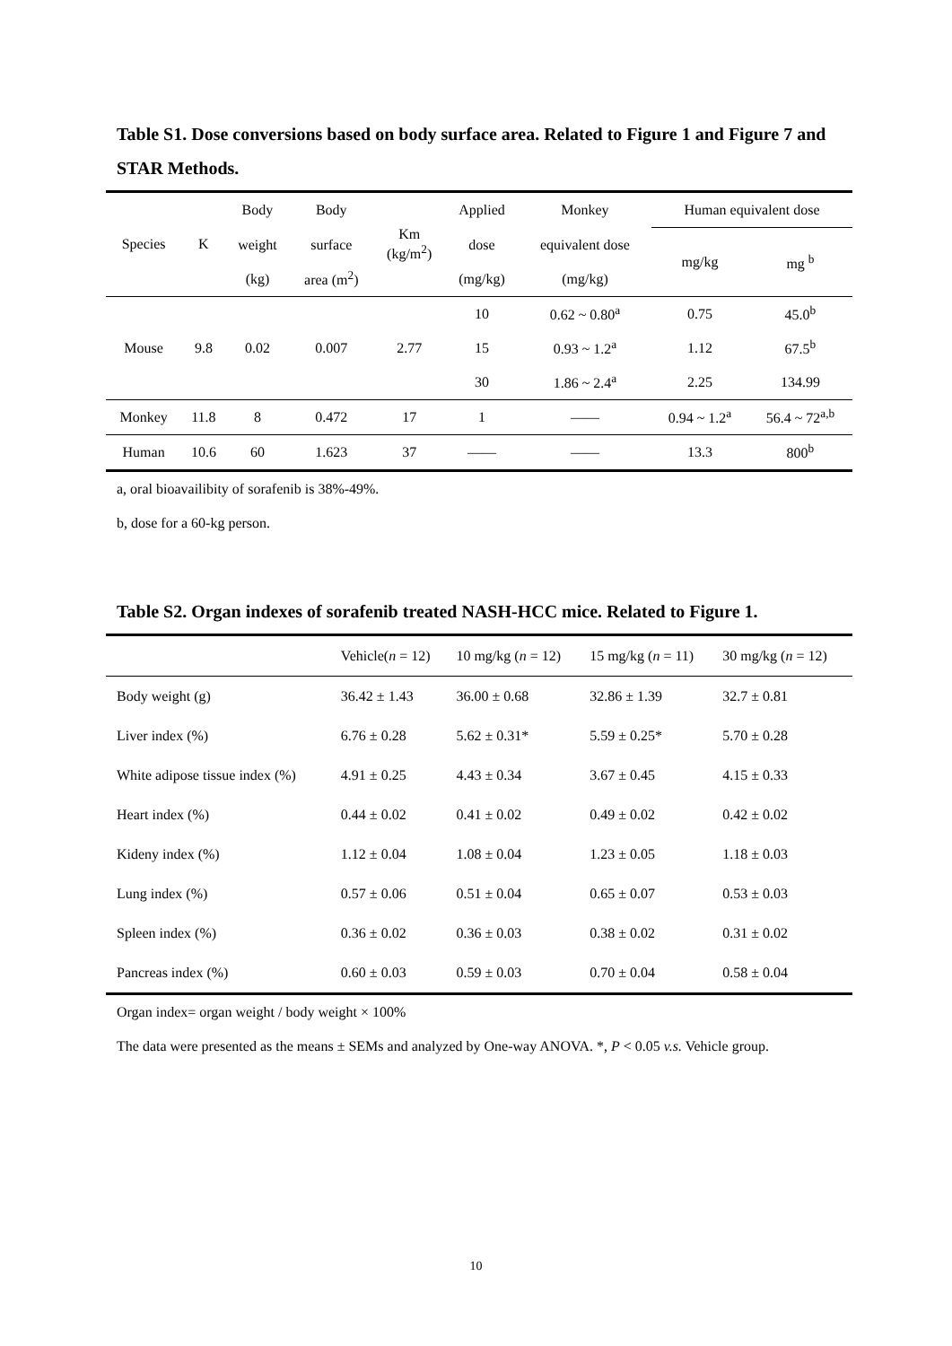Table S1. Dose conversions based on body surface area. Related to Figure 1 and Figure 7 and STAR Methods.
| Species | K | Body | Body | Km (kg/m<sup>2</sup>) | Applied | Monkey | Human equivalent dose | |
| --- | --- | --- | --- | --- | --- | --- | --- | --- |
| | | weight | surface | | dose | equivalent dose | mg/kg | mg <sup>b</sup> |
| | | (kg) | area (m<sup>2</sup>) | | (mg/kg) | (mg/kg) | | |
| Mouse | 9.8 | 0.02 | 0.007 | 2.77 | 10 | 0.62 ~ 0.80<sup>a</sup> | 0.75 | 45.0<sup>b</sup> |
| | | | | | 15 | 0.93 ~ 1.2<sup>a</sup> | 1.12 | 67.5<sup>b</sup> |
| | | | | | 30 | 1.86 ~ 2.4<sup>a</sup> | 2.25 | 134.99 |
| Monkey | 11.8 | 8 | 0.472 | 17 | 1 | —— | 0.94 ~ 1.2<sup>a</sup> | 56.4 ~ 72<sup>a,b</sup> |
| Human | 10.6 | 60 | 1.623 | 37 | —— | —— | 13.3 | 800<sup>b</sup> |
a, oral bioavailibity of sorafenib is 38%-49%.
b, dose for a 60-kg person.
Table S2. Organ indexes of sorafenib treated NASH-HCC mice. Related to Figure 1.
| | Vehicle( n = 12) | 10 mg/kg ( n = 12) | 15 mg/kg ( n = 11) | 30 mg/kg ( n = 12) |
| --- | --- | --- | --- | --- |
| Body weight (g) | 36.42 ± 1.43 | 36.00 ± 0.68 | 32.86 ± 1.39 | 32.7 ± 0.81 |
| Liver index (%) | 6.76 ± 0.28 | 5.62 ± 0.31* | 5.59 ± 0.25* | 5.70 ± 0.28 |
| White adipose tissue index (%) | 4.91 ± 0.25 | 4.43 ± 0.34 | 3.67 ± 0.45 | 4.15 ± 0.33 |
| Heart index (%) | 0.44 ± 0.02 | 0.41 ± 0.02 | 0.49 ± 0.02 | 0.42 ± 0.02 |
| Kideny index (%) | 1.12 ± 0.04 | 1.08 ± 0.04 | 1.23 ± 0.05 | 1.18 ± 0.03 |
| Lung index (%) | 0.57 ± 0.06 | 0.51 ± 0.04 | 0.65 ± 0.07 | 0.53 ± 0.03 |
| Spleen index (%) | 0.36 ± 0.02 | 0.36 ± 0.03 | 0.38 ± 0.02 | 0.31 ± 0.02 |
| Pancreas index (%) | 0.60 ± 0.03 | 0.59 ± 0.03 | 0.70 ± 0.04 | 0.58 ± 0.04 |
Organ index= organ weight / body weight × 100%
The data were presented as the means ± SEMs and analyzed by One-way ANOVA. *, P < 0.05 v.s. Vehicle group.
10